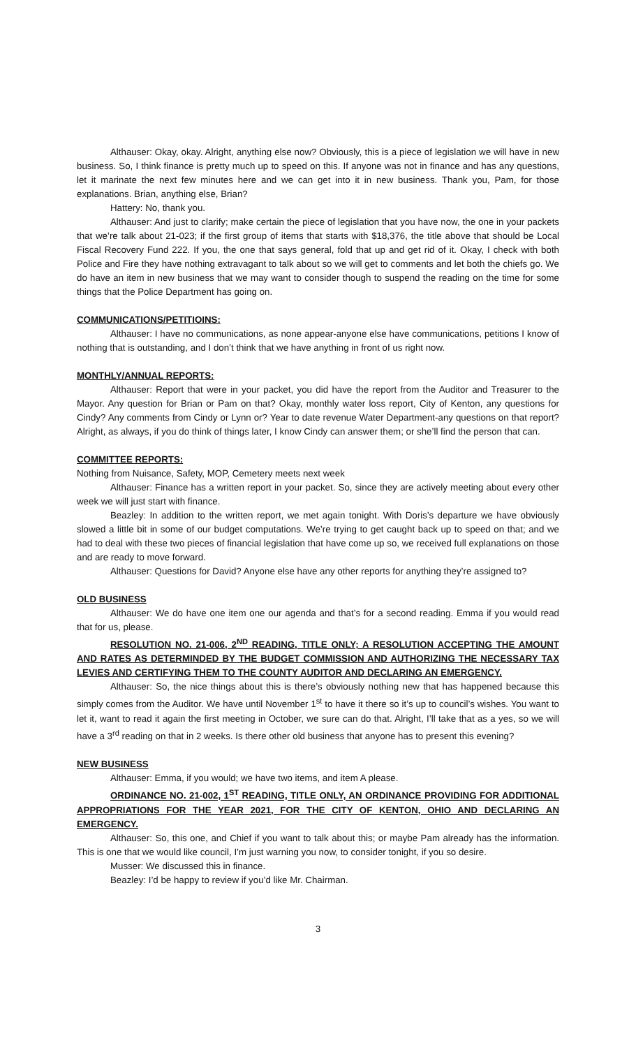Althauser: Okay, okay. Alright, anything else now? Obviously, this is a piece of legislation we will have in new business. So, I think finance is pretty much up to speed on this. If anyone was not in finance and has any questions, let it marinate the next few minutes here and we can get into it in new business. Thank you, Pam, for those explanations. Brian, anything else, Brian?
Hattery: No, thank you.
Althauser: And just to clarify; make certain the piece of legislation that you have now, the one in your packets that we’re talk about 21-023; if the first group of items that starts with $18,376, the title above that should be Local Fiscal Recovery Fund 222. If you, the one that says general, fold that up and get rid of it. Okay, I check with both Police and Fire they have nothing extravagant to talk about so we will get to comments and let both the chiefs go. We do have an item in new business that we may want to consider though to suspend the reading on the time for some things that the Police Department has going on.
COMMUNICATIONS/PETITIOINS:
Althauser: I have no communications, as none appear-anyone else have communications, petitions I know of nothing that is outstanding, and I don’t think that we have anything in front of us right now.
MONTHLY/ANNUAL REPORTS:
Althauser: Report that were in your packet, you did have the report from the Auditor and Treasurer to the Mayor. Any question for Brian or Pam on that? Okay, monthly water loss report, City of Kenton, any questions for Cindy? Any comments from Cindy or Lynn or? Year to date revenue Water Department-any questions on that report? Alright, as always, if you do think of things later, I know Cindy can answer them; or she’ll find the person that can.
COMMITTEE REPORTS:
Nothing from Nuisance, Safety, MOP, Cemetery meets next week
Althauser: Finance has a written report in your packet. So, since they are actively meeting about every other week we will just start with finance.
Beazley: In addition to the written report, we met again tonight. With Doris’s departure we have obviously slowed a little bit in some of our budget computations. We’re trying to get caught back up to speed on that; and we had to deal with these two pieces of financial legislation that have come up so, we received full explanations on those and are ready to move forward.
Althauser: Questions for David? Anyone else have any other reports for anything they’re assigned to?
OLD BUSINESS
Althauser: We do have one item one our agenda and that’s for a second reading. Emma if you would read that for us, please.
RESOLUTION NO. 21-006, 2<sup>ND</sup> READING, TITLE ONLY; A RESOLUTION ACCEPTING THE AMOUNT AND RATES AS DETERMINDED BY THE BUDGET COMMISSION AND AUTHORIZING THE NECESSARY TAX LEVIES AND CERTIFYING THEM TO THE COUNTY AUDITOR AND DECLARING AN EMERGENCY.
Althauser: So, the nice things about this is there’s obviously nothing new that has happened because this simply comes from the Auditor. We have until November 1<sup>st</sup> to have it there so it’s up to council’s wishes. You want to let it, want to read it again the first meeting in October, we sure can do that. Alright, I’ll take that as a yes, so we will have a 3<sup>rd</sup> reading on that in 2 weeks. Is there other old business that anyone has to present this evening?
NEW BUSINESS
Althauser: Emma, if you would; we have two items, and item A please.
ORDINANCE NO. 21-002, 1<sup>ST</sup> READING, TITLE ONLY, AN ORDINANCE PROVIDING FOR ADDITIONAL APPROPRIATIONS FOR THE YEAR 2021, FOR THE CITY OF KENTON, OHIO AND DECLARING AN EMERGENCY.
Althauser: So, this one, and Chief if you want to talk about this; or maybe Pam already has the information. This is one that we would like council, I’m just warning you now, to consider tonight, if you so desire.
Musser: We discussed this in finance.
Beazley: I’d be happy to review if you’d like Mr. Chairman.
3